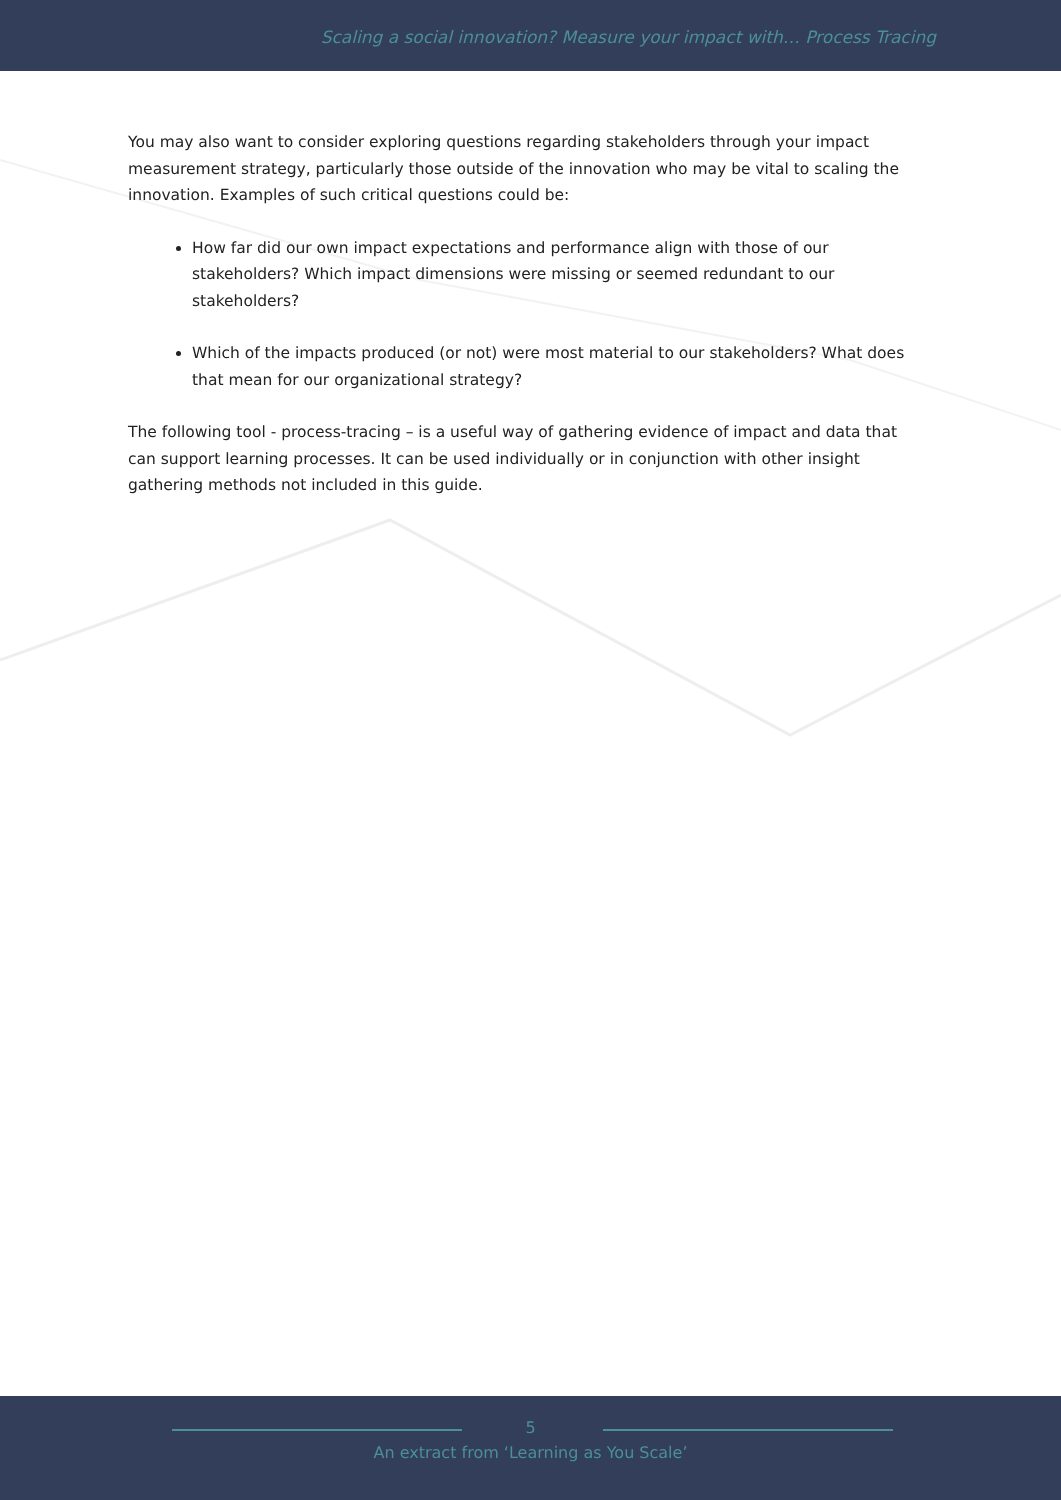Scaling a social innovation? Measure your impact with… Process Tracing
You may also want to consider exploring questions regarding stakeholders through your impact measurement strategy, particularly those outside of the innovation who may be vital to scaling the innovation. Examples of such critical questions could be:
How far did our own impact expectations and performance align with those of our stakeholders? Which impact dimensions were missing or seemed redundant to our stakeholders?
Which of the impacts produced (or not) were most material to our stakeholders? What does that mean for our organizational strategy?
The following tool - process-tracing – is a useful way of gathering evidence of impact and data that can support learning processes. It can be used individually or in conjunction with other insight gathering methods not included in this guide.
5
An extract from ‘Learning as You Scale’